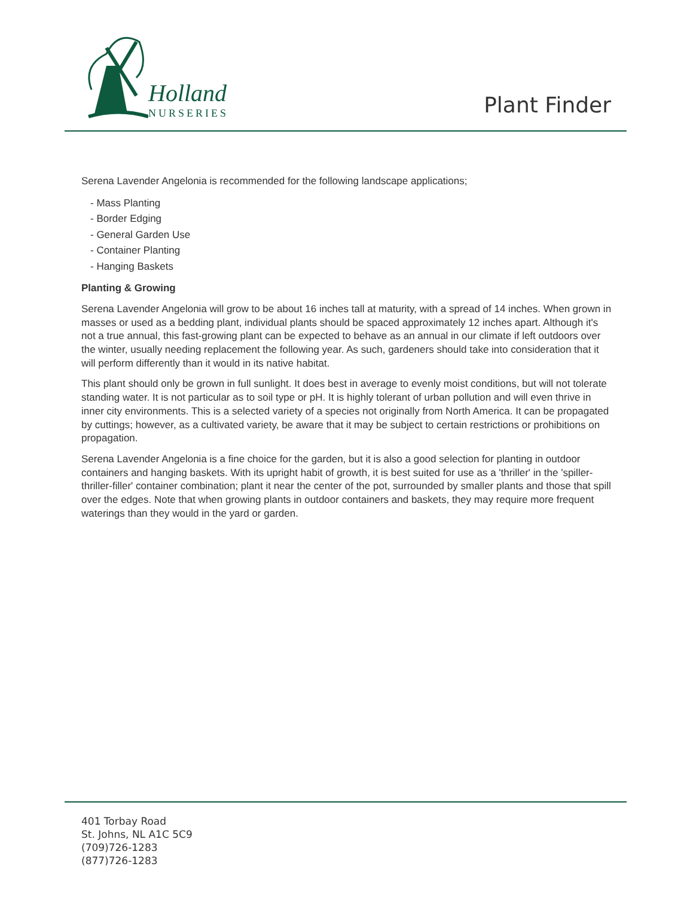Holland
NURSERIES
Plant Finder
Serena Lavender Angelonia is recommended for the following landscape applications;
- Mass Planting
- Border Edging
- General Garden Use
- Container Planting
- Hanging Baskets
Planting & Growing
Serena Lavender Angelonia will grow to be about 16 inches tall at maturity, with a spread of 14 inches. When grown in masses or used as a bedding plant, individual plants should be spaced approximately 12 inches apart. Although it's not a true annual, this fast-growing plant can be expected to behave as an annual in our climate if left outdoors over the winter, usually needing replacement the following year. As such, gardeners should take into consideration that it will perform differently than it would in its native habitat.
This plant should only be grown in full sunlight. It does best in average to evenly moist conditions, but will not tolerate standing water. It is not particular as to soil type or pH. It is highly tolerant of urban pollution and will even thrive in inner city environments. This is a selected variety of a species not originally from North America. It can be propagated by cuttings; however, as a cultivated variety, be aware that it may be subject to certain restrictions or prohibitions on propagation.
Serena Lavender Angelonia is a fine choice for the garden, but it is also a good selection for planting in outdoor containers and hanging baskets. With its upright habit of growth, it is best suited for use as a 'thriller' in the 'spiller-thriller-filler' container combination; plant it near the center of the pot, surrounded by smaller plants and those that spill over the edges. Note that when growing plants in outdoor containers and baskets, they may require more frequent waterings than they would in the yard or garden.
401 Torbay Road
St. Johns, NL A1C 5C9
(709)726-1283
(877)726-1283